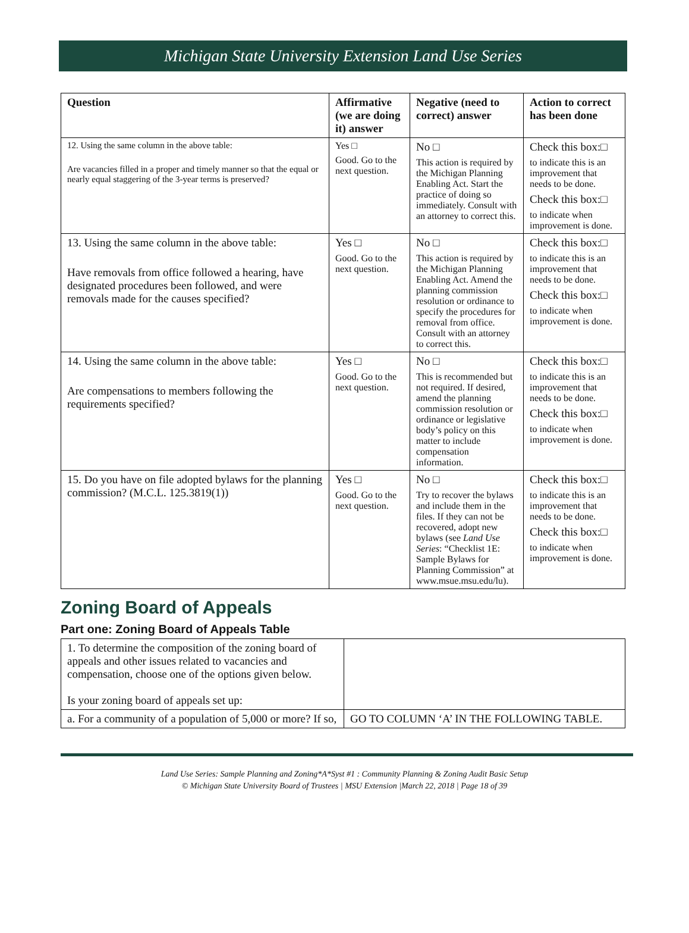Michigan State University Extension Land Use Series
| Question | Affirmative (we are doing it) answer | Negative (need to correct) answer | Action to correct has been done |
| --- | --- | --- | --- |
| 12. Using the same column in the above table: Are vacancies filled in a proper and timely manner so that the equal or nearly equal staggering of the 3-year terms is preserved? | Yes □ Good. Go to the next question. | No □ This action is required by the Michigan Planning Enabling Act. Start the practice of doing so immediately. Consult with an attorney to correct this. | Check this box:□ to indicate this is an improvement that needs to be done. Check this box:□ to indicate when improvement is done. |
| 13. Using the same column in the above table: Have removals from office followed a hearing, have designated procedures been followed, and were removals made for the causes specified? | Yes □ Good. Go to the next question. | No □ This action is required by the Michigan Planning Enabling Act. Amend the planning commission resolution or ordinance to specify the procedures for removal from office. Consult with an attorney to correct this. | Check this box:□ to indicate this is an improvement that needs to be done. Check this box:□ to indicate when improvement is done. |
| 14. Using the same column in the above table: Are compensations to members following the requirements specified? | Yes □ Good. Go to the next question. | No □ This is recommended but not required. If desired, amend the planning commission resolution or ordinance or legislative body’s policy on this matter to include compensation information. | Check this box:□ to indicate this is an improvement that needs to be done. Check this box:□ to indicate when improvement is done. |
| 15. Do you have on file adopted bylaws for the planning commission? (M.C.L. 125.3819(1)) | Yes □ Good. Go to the next question. | No □ Try to recover the bylaws and include them in the files. If they can not be recovered, adopt new bylaws (see Land Use Series : “Checklist 1E: Sample Bylaws for Planning Commission” at www.msue.msu.edu/lu). | Check this box:□ to indicate this is an improvement that needs to be done. Check this box:□ to indicate when improvement is done. |
Zoning Board of Appeals
Part one: Zoning Board of Appeals Table
| 1. To determine the composition of the zoning board of appeals and other issues related to vacancies and compensation, choose one of the options given below. Is your zoning board of appeals set up: | |
| a. For a community of a population of 5,000 or more? If so, | GO TO COLUMN ‘A’ IN THE FOLLOWING TABLE. |
Land Use Series: Sample Planning and Zoning*A*Syst #1 : Community Planning & Zoning Audit Basic Setup
© Michigan State University Board of Trustees | MSU Extension |March 22, 2018 | Page 18 of 39